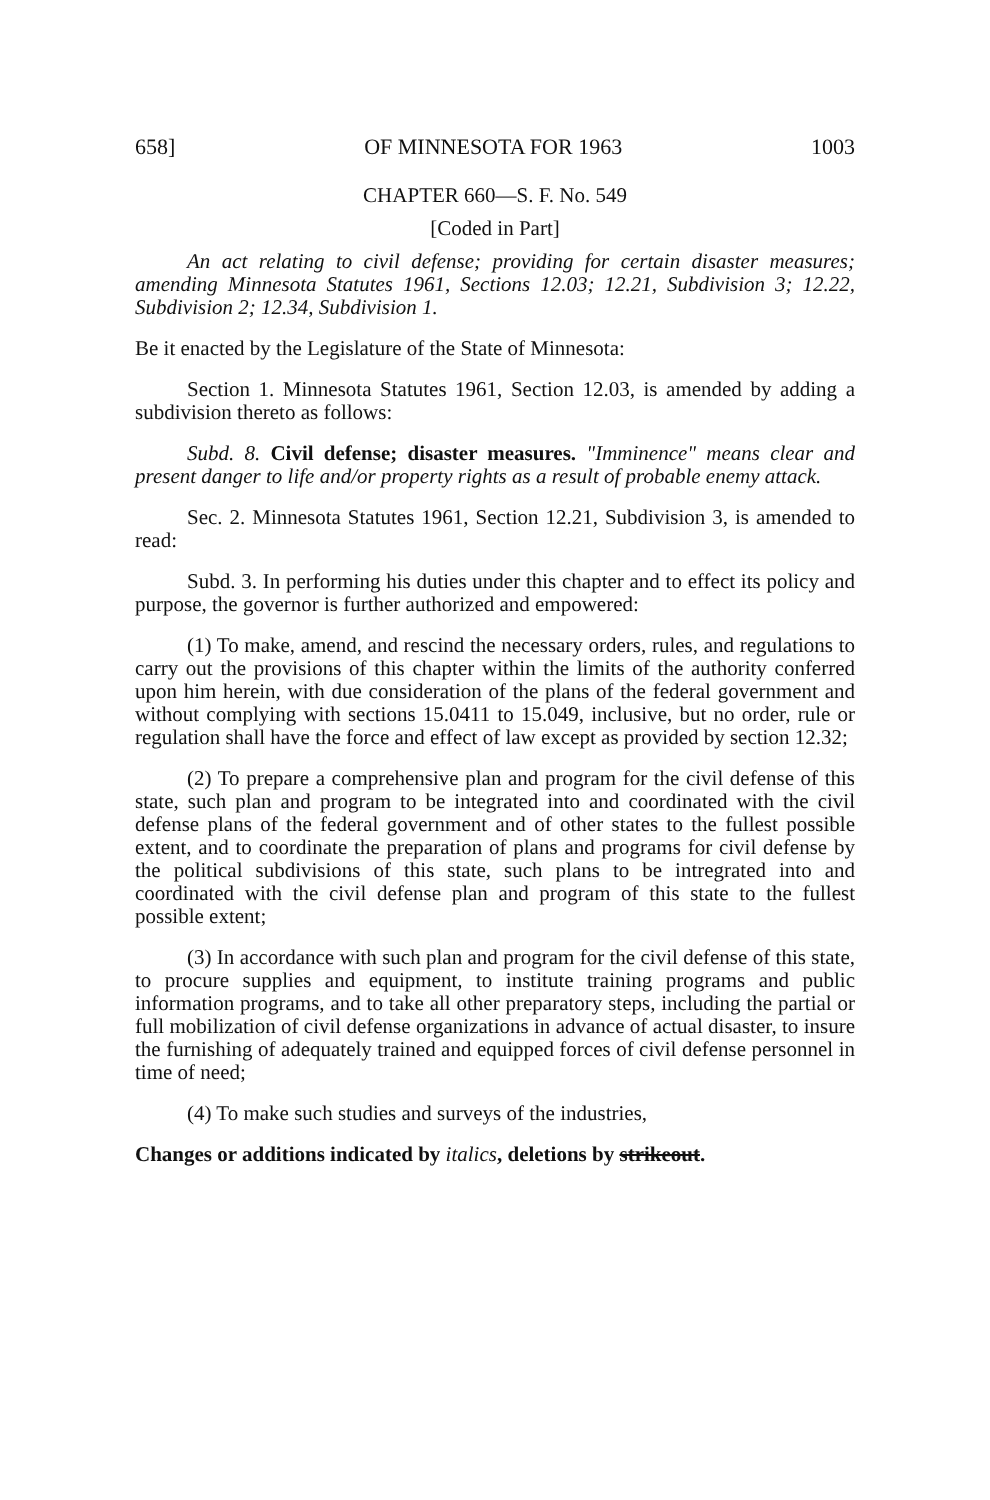658] OF MINNESOTA FOR 1963 1003
CHAPTER 660—S. F. No. 549
[Coded in Part]
An act relating to civil defense; providing for certain disaster measures; amending Minnesota Statutes 1961, Sections 12.03; 12.21, Subdivision 3; 12.22, Subdivision 2; 12.34, Subdivision 1.
Be it enacted by the Legislature of the State of Minnesota:
Section 1. Minnesota Statutes 1961, Section 12.03, is amended by adding a subdivision thereto as follows:
Subd. 8. Civil defense; disaster measures. "Imminence" means clear and present danger to life and/or property rights as a result of probable enemy attack.
Sec. 2. Minnesota Statutes 1961, Section 12.21, Subdivision 3, is amended to read:
Subd. 3. In performing his duties under this chapter and to effect its policy and purpose, the governor is further authorized and empowered:
(1) To make, amend, and rescind the necessary orders, rules, and regulations to carry out the provisions of this chapter within the limits of the authority conferred upon him herein, with due consideration of the plans of the federal government and without complying with sections 15.0411 to 15.049, inclusive, but no order, rule or regulation shall have the force and effect of law except as provided by section 12.32;
(2) To prepare a comprehensive plan and program for the civil defense of this state, such plan and program to be integrated into and coordinated with the civil defense plans of the federal government and of other states to the fullest possible extent, and to coordinate the preparation of plans and programs for civil defense by the political subdivisions of this state, such plans to be intregrated into and coordinated with the civil defense plan and program of this state to the fullest possible extent;
(3) In accordance with such plan and program for the civil defense of this state, to procure supplies and equipment, to institute training programs and public information programs, and to take all other preparatory steps, including the partial or full mobilization of civil defense organizations in advance of actual disaster, to insure the furnishing of adequately trained and equipped forces of civil defense personnel in time of need;
(4) To make such studies and surveys of the industries,
Changes or additions indicated by italics, deletions by strikeout.